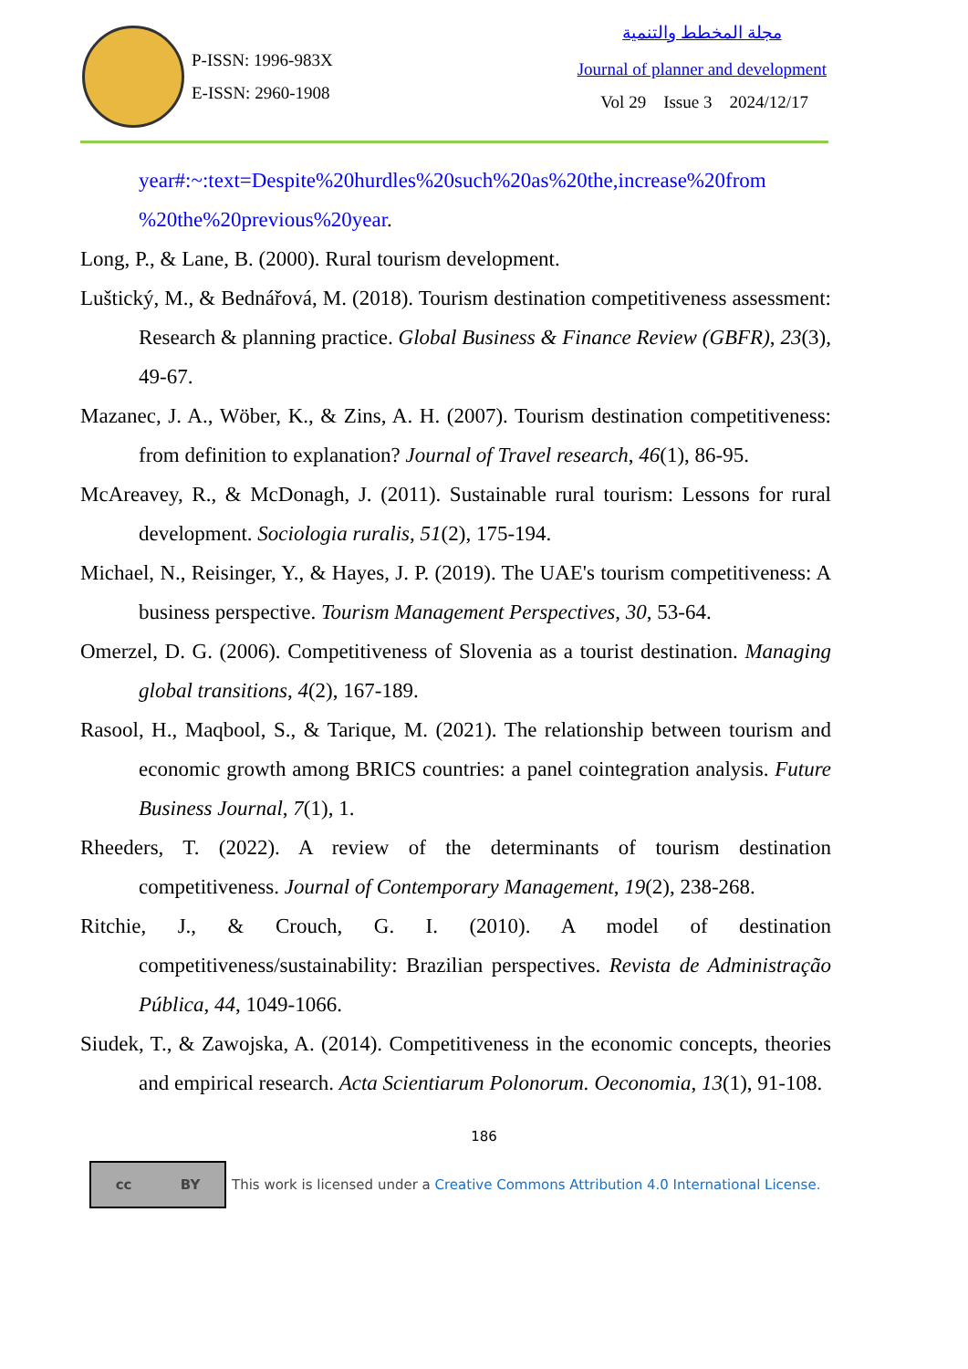P-ISSN: 1996-983X
E-ISSN: 2960-1908
مجلة المخطط والتنمية
Journal of planner and development
Vol 29 Issue 3 2024/12/17
year#:~:text=Despite%20hurdles%20such%20as%20the,increase%20from %20the%20previous%20year.
Long, P., & Lane, B. (2000). Rural tourism development.
Luštický, M., & Bednářová, M. (2018). Tourism destination competitiveness assessment: Research & planning practice. Global Business & Finance Review (GBFR), 23(3), 49-67.
Mazanec, J. A., Wöber, K., & Zins, A. H. (2007). Tourism destination competitiveness: from definition to explanation? Journal of Travel research, 46(1), 86-95.
McAreavey, R., & McDonagh, J. (2011). Sustainable rural tourism: Lessons for rural development. Sociologia ruralis, 51(2), 175-194.
Michael, N., Reisinger, Y., & Hayes, J. P. (2019). The UAE's tourism competitiveness: A business perspective. Tourism Management Perspectives, 30, 53-64.
Omerzel, D. G. (2006). Competitiveness of Slovenia as a tourist destination. Managing global transitions, 4(2), 167-189.
Rasool, H., Maqbool, S., & Tarique, M. (2021). The relationship between tourism and economic growth among BRICS countries: a panel cointegration analysis. Future Business Journal, 7(1), 1.
Rheeders, T. (2022). A review of the determinants of tourism destination competitiveness. Journal of Contemporary Management, 19(2), 238-268.
Ritchie, J., & Crouch, G. I. (2010). A model of destination competitiveness/sustainability: Brazilian perspectives. Revista de Administração Pública, 44, 1049-1066.
Siudek, T., & Zawojska, A. (2014). Competitiveness in the economic concepts, theories and empirical research. Acta Scientiarum Polonorum. Oeconomia, 13(1), 91-108.
186
cc BY
This work is licensed under a Creative Commons Attribution 4.0 International License.